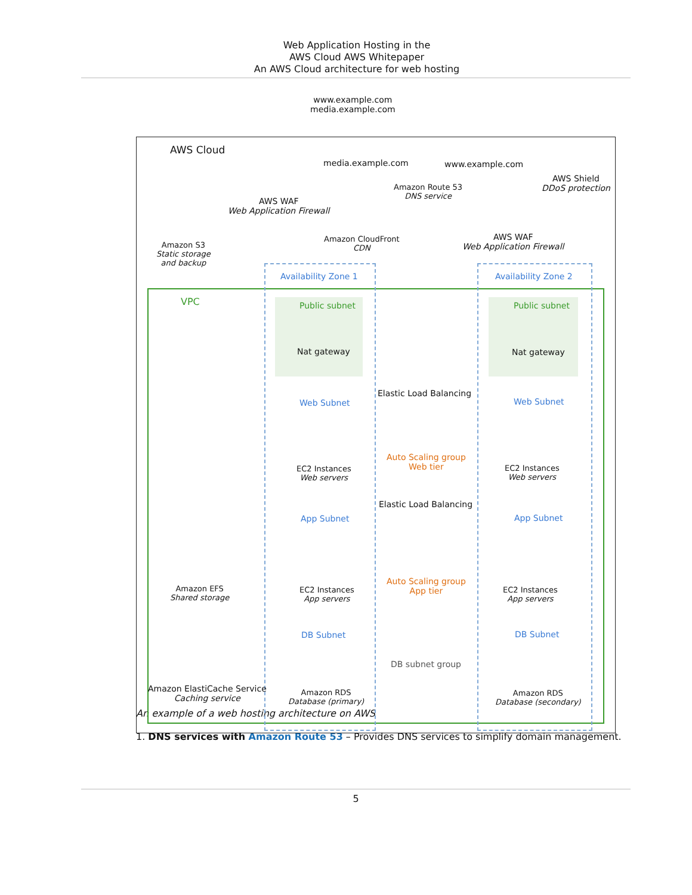Web Application Hosting in the
AWS Cloud AWS Whitepaper
An AWS Cloud architecture for web hosting
www.example.com
media.example.com
AWS Cloud
media.example.com www.example.com
Amazon Route 53
DNS service
AWS Shield
DDoS protection
AWS WAF
Web Application Firewall
Amazon CloudFront
CDN
AWS WAF
Web Application Firewall
Amazon S3
Static storage
and backup
Availability Zone 1 Availability Zone 2
VPC Public subnet Public subnet
Nat gateway Nat gateway
Elastic Load Balancing
Web Subnet Web Subnet
Auto Scaling group
Web tier
EC2 Instances
Web servers
EC2 Instances
Web servers
Elastic Load Balancing
App Subnet App Subnet
Auto Scaling group
App tier
Amazon EFS
Shared storage
EC2 Instances
App servers
EC2 Instances
App servers
DB Subnet DB Subnet
DB subnet group
Amazon ElastiCache Service
Caching service
Amazon RDS
Database (primary)
Amazon RDS
Database (secondary)
An example of a web hosting architecture on AWS
1. DNS services with Amazon Route 53 – Provides DNS services to simplify domain management.
5